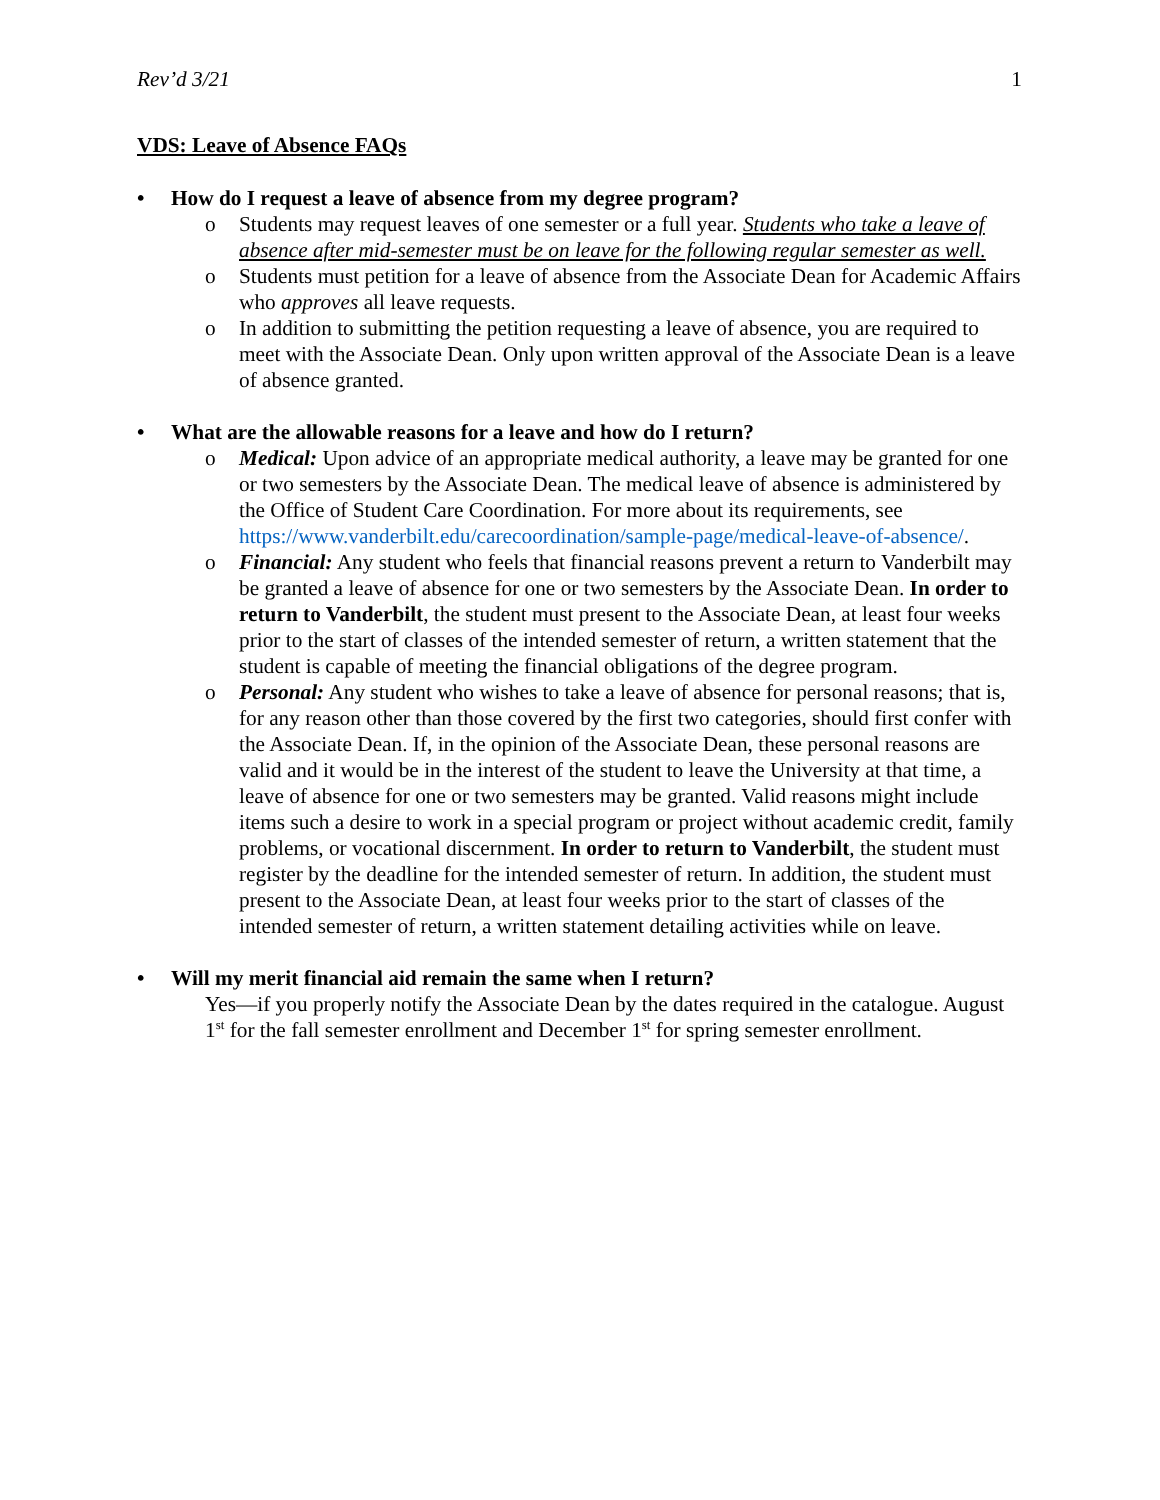Rev’d 3/21 1
VDS: Leave of Absence FAQs
• How do I request a leave of absence from my degree program?
o Students may request leaves of one semester or a full year. Students who take a leave of absence after mid-semester must be on leave for the following regular semester as well.
o Students must petition for a leave of absence from the Associate Dean for Academic Affairs who approves all leave requests.
o In addition to submitting the petition requesting a leave of absence, you are required to meet with the Associate Dean. Only upon written approval of the Associate Dean is a leave of absence granted.
• What are the allowable reasons for a leave and how do I return?
o Medical: Upon advice of an appropriate medical authority, a leave may be granted for one or two semesters by the Associate Dean. The medical leave of absence is administered by the Office of Student Care Coordination. For more about its requirements, see https://www.vanderbilt.edu/carecoordination/sample-page/medical-leave-of-absence/.
o Financial: Any student who feels that financial reasons prevent a return to Vanderbilt may be granted a leave of absence for one or two semesters by the Associate Dean. In order to return to Vanderbilt, the student must present to the Associate Dean, at least four weeks prior to the start of classes of the intended semester of return, a written statement that the student is capable of meeting the financial obligations of the degree program.
o Personal: Any student who wishes to take a leave of absence for personal reasons; that is, for any reason other than those covered by the first two categories, should first confer with the Associate Dean. If, in the opinion of the Associate Dean, these personal reasons are valid and it would be in the interest of the student to leave the University at that time, a leave of absence for one or two semesters may be granted. Valid reasons might include items such a desire to work in a special program or project without academic credit, family problems, or vocational discernment. In order to return to Vanderbilt, the student must register by the deadline for the intended semester of return. In addition, the student must present to the Associate Dean, at least four weeks prior to the start of classes of the intended semester of return, a written statement detailing activities while on leave.
• Will my merit financial aid remain the same when I return?
Yes—if you properly notify the Associate Dean by the dates required in the catalogue. August 1<sup>st</sup> for the fall semester enrollment and December 1<sup>st</sup> for spring semester enrollment.